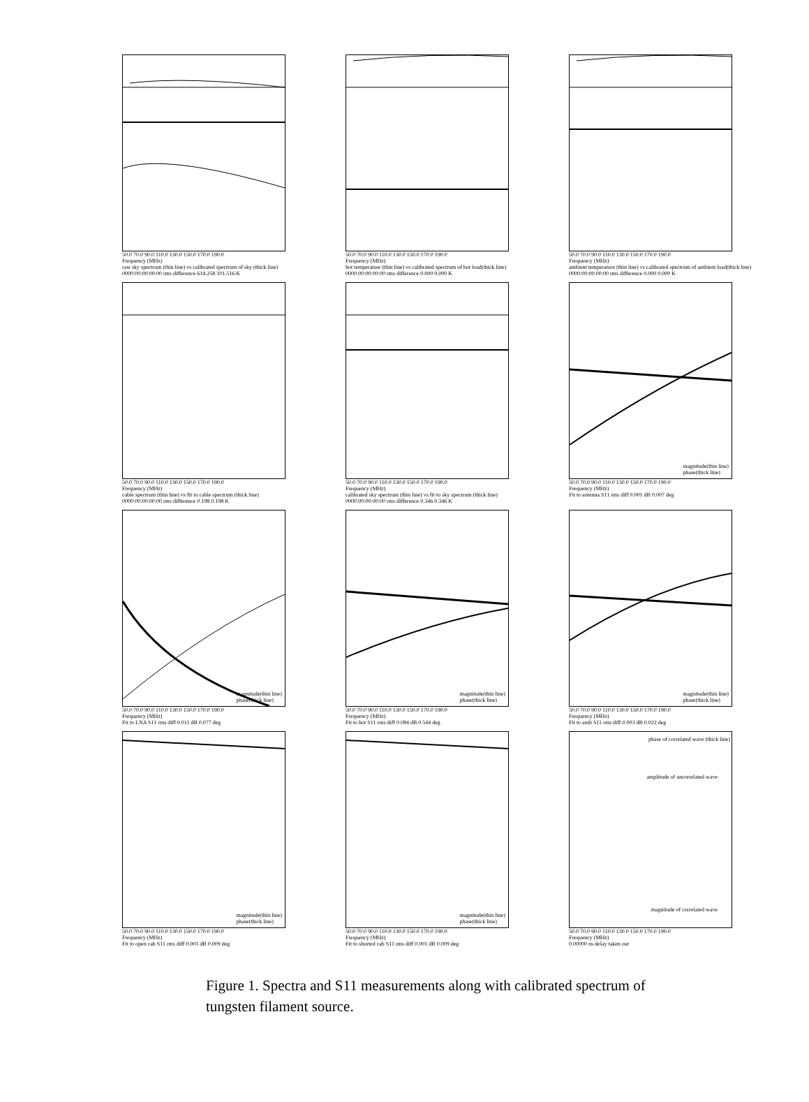50.0 70.0 90.0 110.0 130.0 150.0 170.0 190.0
Frequency (MHz)
raw sky spectrum (thin line) vs calibrated spectrum of sky (thick line)
0000:00:00:00:00 rms difference 614.258 101.516 K
50.0 70.0 90.0 110.0 130.0 150.0 170.0 190.0
Frequency (MHz)
hot temperature (thin line) vs calibrated spectrum of hot load(thick line)
0000:00:00:00:00 rms difference 0.000 0.000 K
50.0 70.0 90.0 110.0 130.0 150.0 170.0 190.0
Frequency (MHz)
ambient temperature (thin line) vs calibrated spectrum of ambient load(thick line)
0000:00:00:00:00 rms difference 0.000 0.000 K
50.0 70.0 90.0 110.0 130.0 150.0 170.0 190.0
Frequency (MHz)
cable spectrum (thin line) vs fit to cable spectrum (thick line)
0000:00:00:00:00 rms difference 0.198 0.198 K
50.0 70.0 90.0 110.0 130.0 150.0 170.0 190.0
Frequency (MHz)
calibrated sky spectrum (thin line) vs fit to sky spectrum (thick line)
0000:00:00:00:00 rms difference 0.346 0.346 K
magnitude(thin line)
phase(thick line)
50.0 70.0 90.0 110.0 130.0 150.0 170.0 190.0
Frequency (MHz)
Fit to antenna S11 rms diff 0.001 dB 0.007 deg
magnitude(thin line)
phase(thick line)
50.0 70.0 90.0 110.0 130.0 150.0 170.0 190.0
Frequency (MHz)
Fit to LNA S11 rms diff 0.011 dB 0.077 deg
magnitude(thin line)
phase(thick line)
50.0 70.0 90.0 110.0 130.0 150.0 170.0 190.0
Frequency (MHz)
Fit to hot S11 rms diff 0.084 dB 0.544 deg
magnitude(thin line)
phase(thick line)
50.0 70.0 90.0 110.0 130.0 150.0 170.0 190.0
Frequency (MHz)
Fit to amb S11 rms diff 0.003 dB 0.022 deg
magnitude(thin line)
phase(thick line)
50.0 70.0 90.0 110.0 130.0 150.0 170.0 190.0
Frequency (MHz)
Fit to open cab S11 rms diff 0.001 dB 0.009 deg
magnitude(thin line)
phase(thick line)
50.0 70.0 90.0 110.0 130.0 150.0 170.0 190.0
Frequency (MHz)
Fit to shorted cab S11 rms diff 0.001 dB 0.009 deg
phase of correlated wave (thick line)
amplitude of uncorrelated wave
magnitude of correlated wave
50.0 70.0 90.0 110.0 130.0 150.0 170.0 190.0
Frequency (MHz)
0.00000 ns delay taken out
Figure 1. Spectra and S11 measurements along with calibrated spectrum of tungsten filament source.